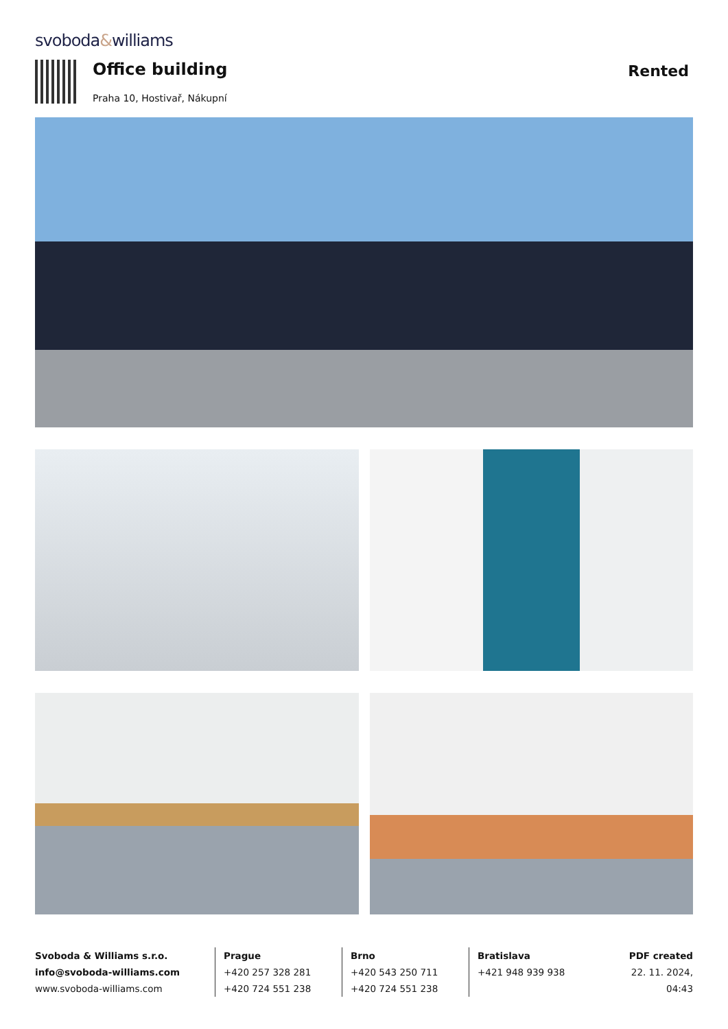svoboda&williams
Office building
Praha 10, Hostivař, Nákupní
Rented
Svoboda & Williams s.r.o.
info@svoboda-williams.com
www.svoboda-williams.com
Prague
+420 257 328 281
+420 724 551 238
Brno
+420 543 250 711
+420 724 551 238
Bratislava
+421 948 939 938
PDF created
22. 11. 2024, 04:43